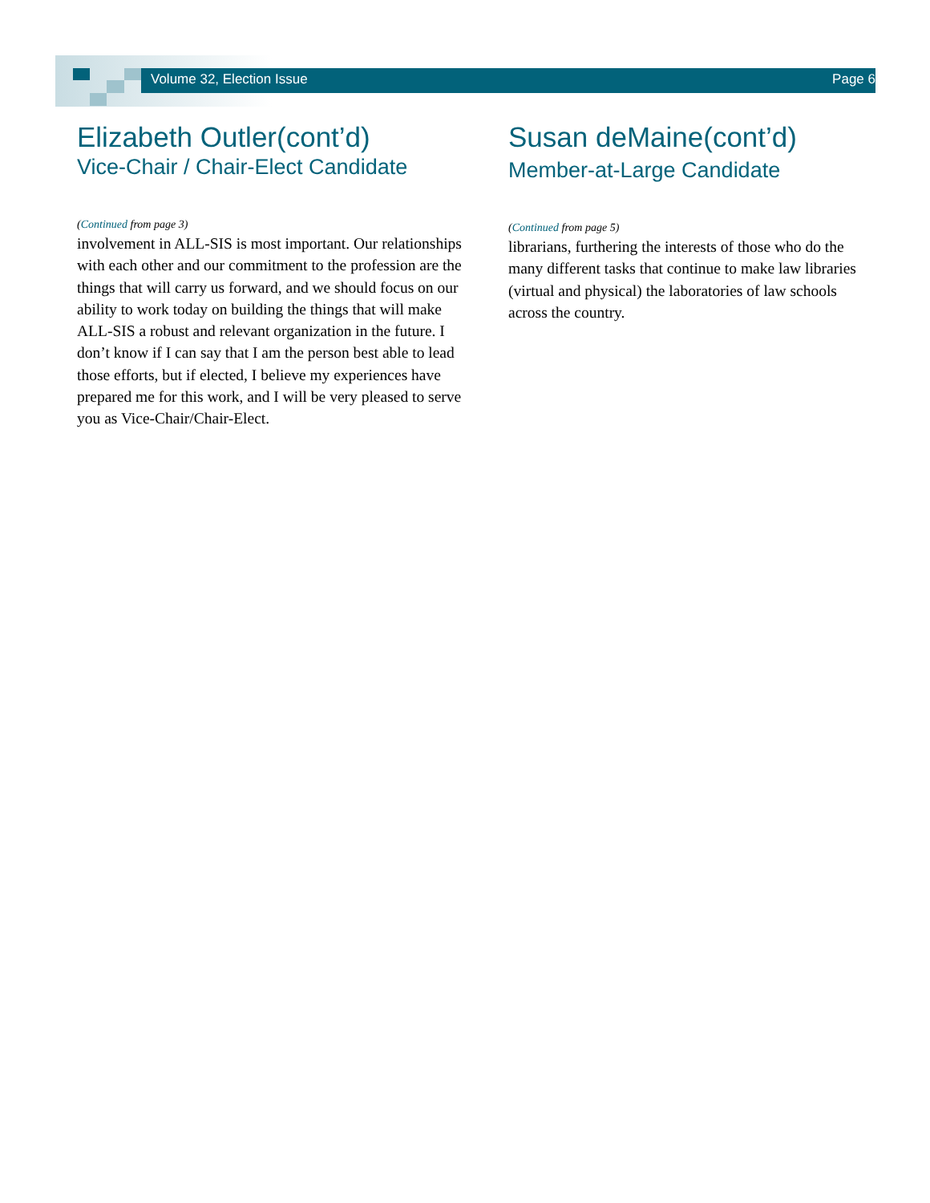Volume 32, Election Issue Page 6
Elizabeth Outler(cont’d)
Vice-Chair / Chair-Elect Candidate
(Continued from page 3)
involvement in ALL-SIS is most important. Our relationships with each other and our commitment to the profession are the things that will carry us forward, and we should focus on our ability to work today on building the things that will make ALL-SIS a robust and relevant organization in the future. I don’t know if I can say that I am the person best able to lead those efforts, but if elected, I believe my experiences have prepared me for this work, and I will be very pleased to serve you as Vice-Chair/Chair-Elect.
Susan deMaine(cont’d)
Member-at-Large Candidate
(Continued from page 5)
librarians, furthering the interests of those who do the many different tasks that continue to make law libraries (virtual and physical) the laboratories of law schools across the country.